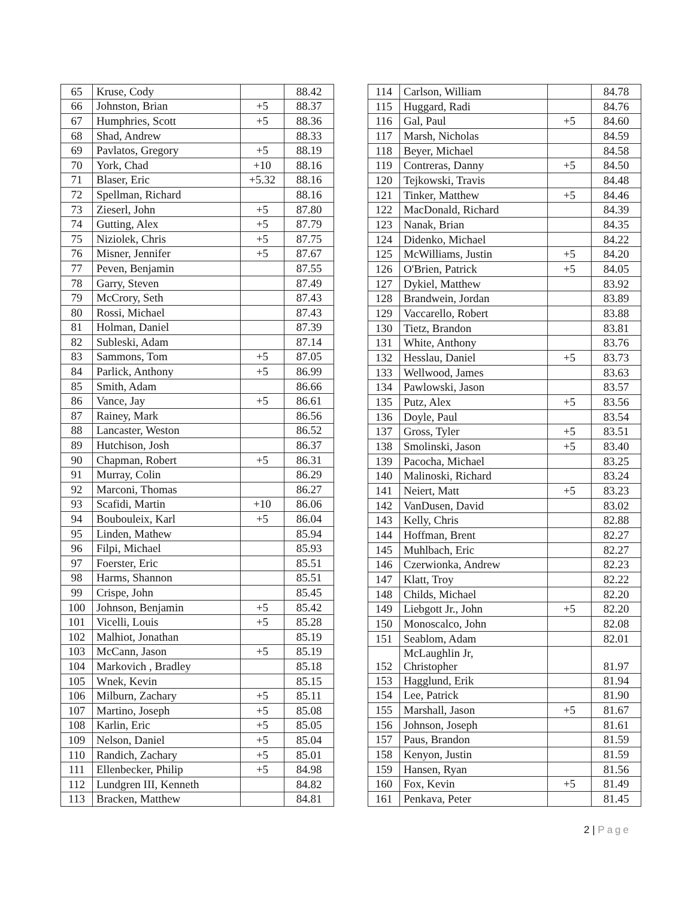| 65 | Kruse, Cody | | 88.42 |
| 66 | Johnston, Brian | +5 | 88.37 |
| 67 | Humphries, Scott | +5 | 88.36 |
| 68 | Shad, Andrew | | 88.33 |
| 69 | Pavlatos, Gregory | +5 | 88.19 |
| 70 | York, Chad | +10 | 88.16 |
| 71 | Blaser, Eric | +5.32 | 88.16 |
| 72 | Spellman, Richard | | 88.16 |
| 73 | Zieserl, John | +5 | 87.80 |
| 74 | Gutting, Alex | +5 | 87.79 |
| 75 | Niziolek, Chris | +5 | 87.75 |
| 76 | Misner, Jennifer | +5 | 87.67 |
| 77 | Peven, Benjamin | | 87.55 |
| 78 | Garry, Steven | | 87.49 |
| 79 | McCrory, Seth | | 87.43 |
| 80 | Rossi, Michael | | 87.43 |
| 81 | Holman, Daniel | | 87.39 |
| 82 | Subleski, Adam | | 87.14 |
| 83 | Sammons, Tom | +5 | 87.05 |
| 84 | Parlick, Anthony | +5 | 86.99 |
| 85 | Smith, Adam | | 86.66 |
| 86 | Vance, Jay | +5 | 86.61 |
| 87 | Rainey, Mark | | 86.56 |
| 88 | Lancaster, Weston | | 86.52 |
| 89 | Hutchison, Josh | | 86.37 |
| 90 | Chapman, Robert | +5 | 86.31 |
| 91 | Murray, Colin | | 86.29 |
| 92 | Marconi, Thomas | | 86.27 |
| 93 | Scafidi, Martin | +10 | 86.06 |
| 94 | Boubouleix, Karl | +5 | 86.04 |
| 95 | Linden, Mathew | | 85.94 |
| 96 | Filpi, Michael | | 85.93 |
| 97 | Foerster, Eric | | 85.51 |
| 98 | Harms, Shannon | | 85.51 |
| 99 | Crispe, John | | 85.45 |
| 100 | Johnson, Benjamin | +5 | 85.42 |
| 101 | Vicelli, Louis | +5 | 85.28 |
| 102 | Malhiot, Jonathan | | 85.19 |
| 103 | McCann, Jason | +5 | 85.19 |
| 104 | Markovich , Bradley | | 85.18 |
| 105 | Wnek, Kevin | | 85.15 |
| 106 | Milburn, Zachary | +5 | 85.11 |
| 107 | Martino, Joseph | +5 | 85.08 |
| 108 | Karlin, Eric | +5 | 85.05 |
| 109 | Nelson, Daniel | +5 | 85.04 |
| 110 | Randich, Zachary | +5 | 85.01 |
| 111 | Ellenbecker, Philip | +5 | 84.98 |
| 112 | Lundgren III, Kenneth | | 84.82 |
| 113 | Bracken, Matthew | | 84.81 |
| 114 | Carlson, William | | 84.78 |
| 115 | Huggard, Radi | | 84.76 |
| 116 | Gal, Paul | +5 | 84.60 |
| 117 | Marsh, Nicholas | | 84.59 |
| 118 | Beyer, Michael | | 84.58 |
| 119 | Contreras, Danny | +5 | 84.50 |
| 120 | Tejkowski, Travis | | 84.48 |
| 121 | Tinker, Matthew | +5 | 84.46 |
| 122 | MacDonald, Richard | | 84.39 |
| 123 | Nanak, Brian | | 84.35 |
| 124 | Didenko, Michael | | 84.22 |
| 125 | McWilliams, Justin | +5 | 84.20 |
| 126 | O'Brien, Patrick | +5 | 84.05 |
| 127 | Dykiel, Matthew | | 83.92 |
| 128 | Brandwein, Jordan | | 83.89 |
| 129 | Vaccarello, Robert | | 83.88 |
| 130 | Tietz, Brandon | | 83.81 |
| 131 | White, Anthony | | 83.76 |
| 132 | Hesslau, Daniel | +5 | 83.73 |
| 133 | Wellwood, James | | 83.63 |
| 134 | Pawlowski, Jason | | 83.57 |
| 135 | Putz, Alex | +5 | 83.56 |
| 136 | Doyle, Paul | | 83.54 |
| 137 | Gross, Tyler | +5 | 83.51 |
| 138 | Smolinski, Jason | +5 | 83.40 |
| 139 | Pacocha, Michael | | 83.25 |
| 140 | Malinoski, Richard | | 83.24 |
| 141 | Neiert, Matt | +5 | 83.23 |
| 142 | VanDusen, David | | 83.02 |
| 143 | Kelly, Chris | | 82.88 |
| 144 | Hoffman, Brent | | 82.27 |
| 145 | Muhlbach, Eric | | 82.27 |
| 146 | Czerwionka, Andrew | | 82.23 |
| 147 | Klatt, Troy | | 82.22 |
| 148 | Childs, Michael | | 82.20 |
| 149 | Liebgott Jr., John | +5 | 82.20 |
| 150 | Monoscalco, John | | 82.08 |
| 151 | Seablom, Adam | | 82.01 |
| 152 | McLaughlin Jr, Christopher | | 81.97 |
| 153 | Hagglund, Erik | | 81.94 |
| 154 | Lee, Patrick | | 81.90 |
| 155 | Marshall, Jason | +5 | 81.67 |
| 156 | Johnson, Joseph | | 81.61 |
| 157 | Paus, Brandon | | 81.59 |
| 158 | Kenyon, Justin | | 81.59 |
| 159 | Hansen, Ryan | | 81.56 |
| 160 | Fox, Kevin | +5 | 81.49 |
| 161 | Penkava, Peter | | 81.45 |
2 | Page